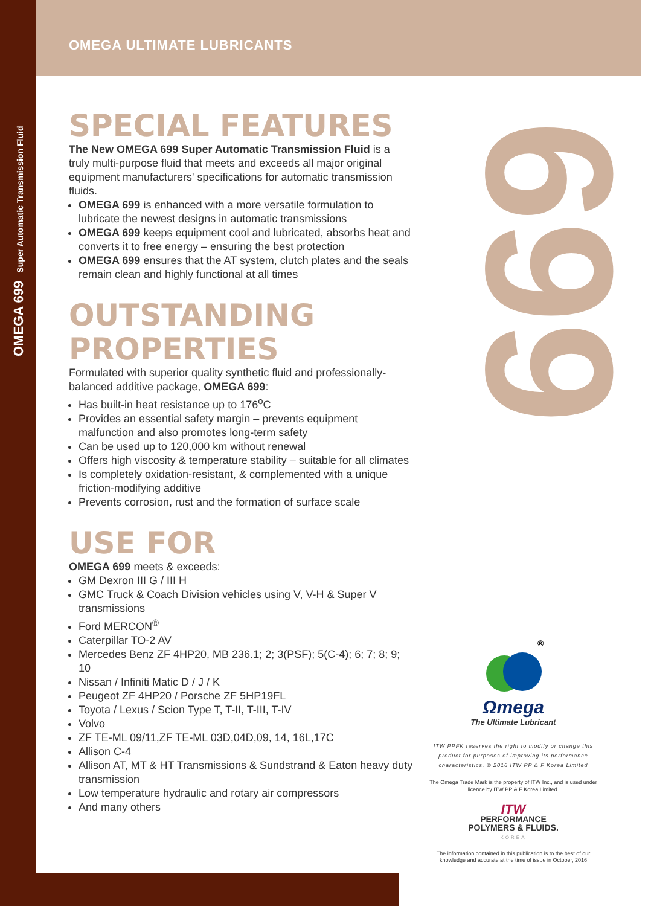OMEGA 699 Super Automatic Transmission Fluid
699
OMEGA ULTIMATE LUBRICANTS
SPECIAL FEATURES
The New OMEGA 699 Super Automatic Transmission Fluid is a truly multi-purpose fluid that meets and exceeds all major original equipment manufacturers' specifications for automatic transmission fluids.
OMEGA 699 is enhanced with a more versatile formulation to lubricate the newest designs in automatic transmissions
OMEGA 699 keeps equipment cool and lubricated, absorbs heat and converts it to free energy – ensuring the best protection
OMEGA 699 ensures that the AT system, clutch plates and the seals remain clean and highly functional at all times
OUTSTANDING PROPERTIES
Formulated with superior quality synthetic fluid and professionally-balanced additive package, OMEGA 699:
Has built-in heat resistance up to 176<sup>o</sup>C
Provides an essential safety margin – prevents equipment malfunction and also promotes long-term safety
Can be used up to 120,000 km without renewal
Offers high viscosity & temperature stability – suitable for all climates
Is completely oxidation-resistant, & complemented with a unique friction-modifying additive
Prevents corrosion, rust and the formation of surface scale
USE FOR
OMEGA 699 meets & exceeds:
GM Dexron III G / III H
GMC Truck & Coach Division vehicles using V, V-H & Super V transmissions
Ford MERCON<sup>®</sup>
Caterpillar TO-2 AV
Mercedes Benz ZF 4HP20, MB 236.1; 2; 3(PSF); 5(C-4); 6; 7; 8; 9; 10
Nissan / Infiniti Matic D / J / K
Peugeot ZF 4HP20 / Porsche ZF 5HP19FL
Toyota / Lexus / Scion Type T, T-II, T-III, T-IV
Volvo
ZF TE-ML 09/11,ZF TE-ML 03D,04D,09, 14, 16L,17C
Allison C-4
Allison AT, MT & HT Transmissions & Sundstrand & Eaton heavy duty transmission
Low temperature hydraulic and rotary air compressors
And many others
®
Ωmega
The Ultimate Lubricant
ITW PPFK reserves the right to modify or change this product for purposes of improving its performance characteristics. © 2016 ITW PP & F Korea Limited
The Omega Trade Mark is the property of ITW Inc., and is used under licence by ITW PP & F Korea Limited.
ITW
PERFORMANCE
POLYMERS & FLUIDS.
KOREA
The information contained in this publication is to the best of our knowledge and accurate at the time of issue in October, 2016